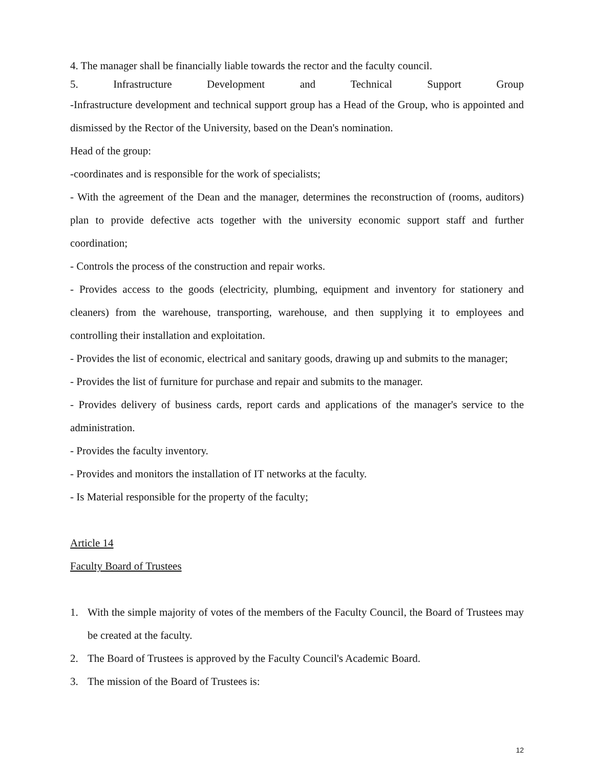4. The manager shall be financially liable towards the rector and the faculty council.
5. Infrastructure Development and Technical Support Group
-Infrastructure development and technical support group has a Head of the Group, who is appointed and dismissed by the Rector of the University, based on the Dean's nomination.
Head of the group:
-coordinates and is responsible for the work of specialists;
- With the agreement of the Dean and the manager, determines the reconstruction of (rooms, auditors) plan to provide defective acts together with the university economic support staff and further coordination;
- Controls the process of the construction and repair works.
- Provides access to the goods (electricity, plumbing, equipment and inventory for stationery and cleaners) from the warehouse, transporting, warehouse, and then supplying it to employees and controlling their installation and exploitation.
- Provides the list of economic, electrical and sanitary goods, drawing up and submits to the manager;
- Provides the list of furniture for purchase and repair and submits to the manager.
- Provides delivery of business cards, report cards and applications of the manager's service to the administration.
- Provides the faculty inventory.
- Provides and monitors the installation of IT networks at the faculty.
- Is Material responsible for the property of the faculty;
Article 14
Faculty Board of Trustees
1. With the simple majority of votes of the members of the Faculty Council, the Board of Trustees may be created at the faculty.
2. The Board of Trustees is approved by the Faculty Council's Academic Board.
3. The mission of the Board of Trustees is:
12